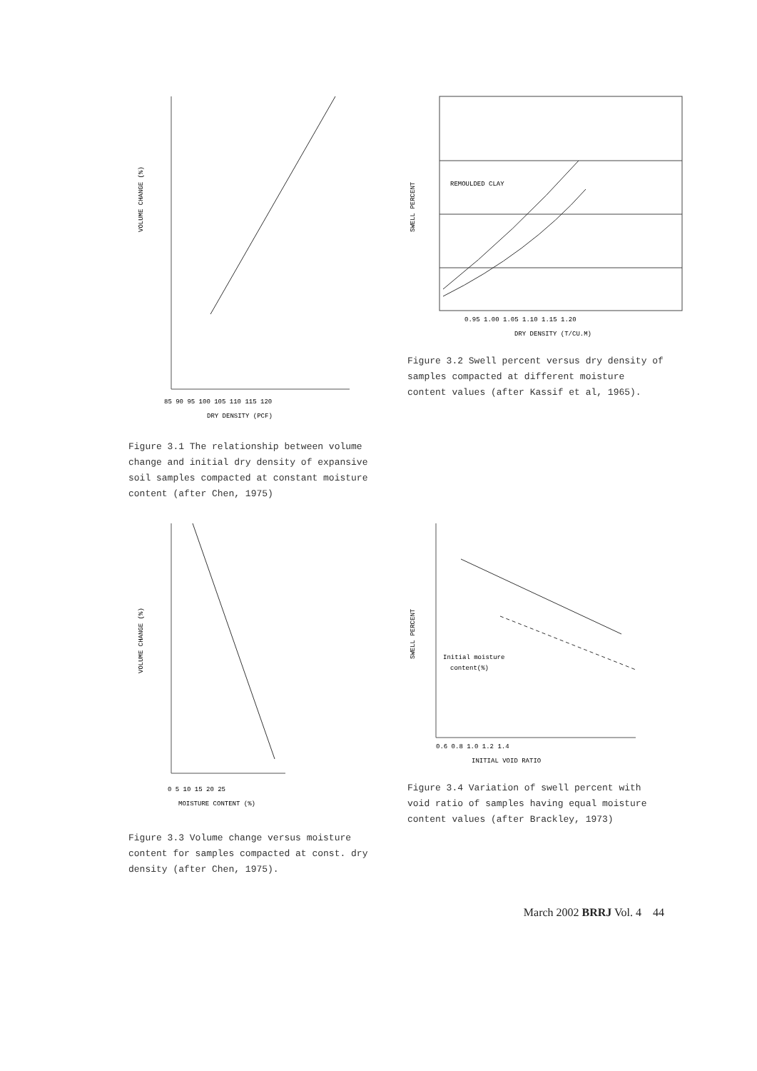VOLUME CHANGE (%)
DRY DENSITY (PCF)
85 90 95 100 105 110 115 120
Figure 3.1 The relationship between volume change and initial dry density of expansive soil samples compacted at constant moisture content (after Chen, 1975)
REMOULDED CLAY
SWELL PERCENT
0.95 1.00 1.05 1.10 1.15 1.20
DRY DENSITY (T/CU.M)
Figure 3.2 Swell percent versus dry density of samples compacted at different moisture content values (after Kassif et al, 1965).
VOLUME CHANGE (%)
0 5 10 15 20 25
MOISTURE CONTENT (%)
Figure 3.3 Volume change versus moisture content for samples compacted at const. dry density (after Chen, 1975).
Initial moisture
content(%)
SWELL PERCENT
0.6 0.8 1.0 1.2 1.4
INITIAL VOID RATIO
Figure 3.4 Variation of swell percent with void ratio of samples having equal moisture content values (after Brackley, 1973)
March 2002 BRRJ Vol. 4 44